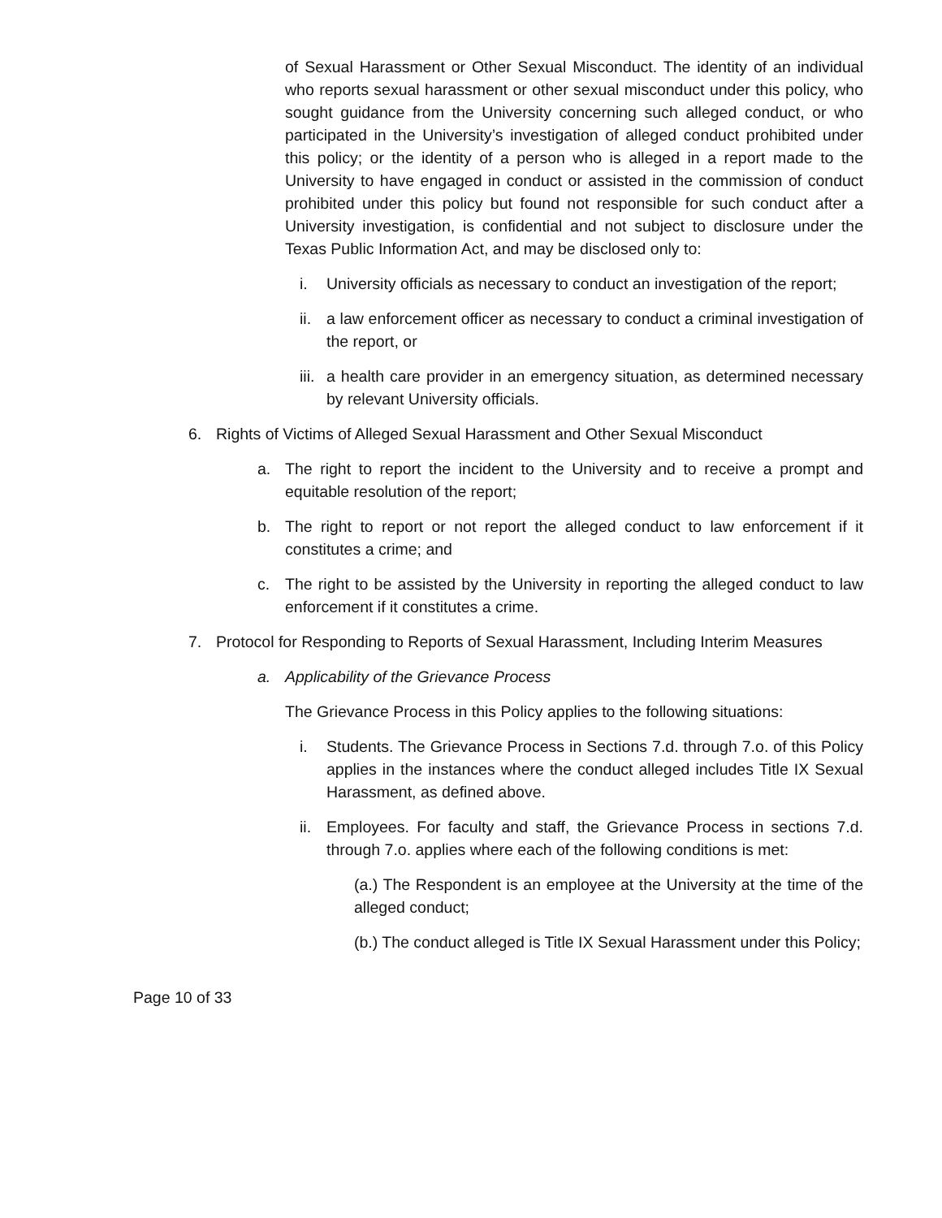of Sexual Harassment or Other Sexual Misconduct. The identity of an individual who reports sexual harassment or other sexual misconduct under this policy, who sought guidance from the University concerning such alleged conduct, or who participated in the University’s investigation of alleged conduct prohibited under this policy; or the identity of a person who is alleged in a report made to the University to have engaged in conduct or assisted in the commission of conduct prohibited under this policy but found not responsible for such conduct after a University investigation, is confidential and not subject to disclosure under the Texas Public Information Act, and may be disclosed only to:
i. University officials as necessary to conduct an investigation of the report;
ii. a law enforcement officer as necessary to conduct a criminal investigation of the report, or
iii. a health care provider in an emergency situation, as determined necessary by relevant University officials.
6. Rights of Victims of Alleged Sexual Harassment and Other Sexual Misconduct
a. The right to report the incident to the University and to receive a prompt and equitable resolution of the report;
b. The right to report or not report the alleged conduct to law enforcement if it constitutes a crime; and
c. The right to be assisted by the University in reporting the alleged conduct to law enforcement if it constitutes a crime.
7. Protocol for Responding to Reports of Sexual Harassment, Including Interim Measures
a. Applicability of the Grievance Process
The Grievance Process in this Policy applies to the following situations:
i. Students. The Grievance Process in Sections 7.d. through 7.o. of this Policy applies in the instances where the conduct alleged includes Title IX Sexual Harassment, as defined above.
ii. Employees. For faculty and staff, the Grievance Process in sections 7.d. through 7.o. applies where each of the following conditions is met:
(a.) The Respondent is an employee at the University at the time of the alleged conduct;
(b.) The conduct alleged is Title IX Sexual Harassment under this Policy;
Page 10 of 33